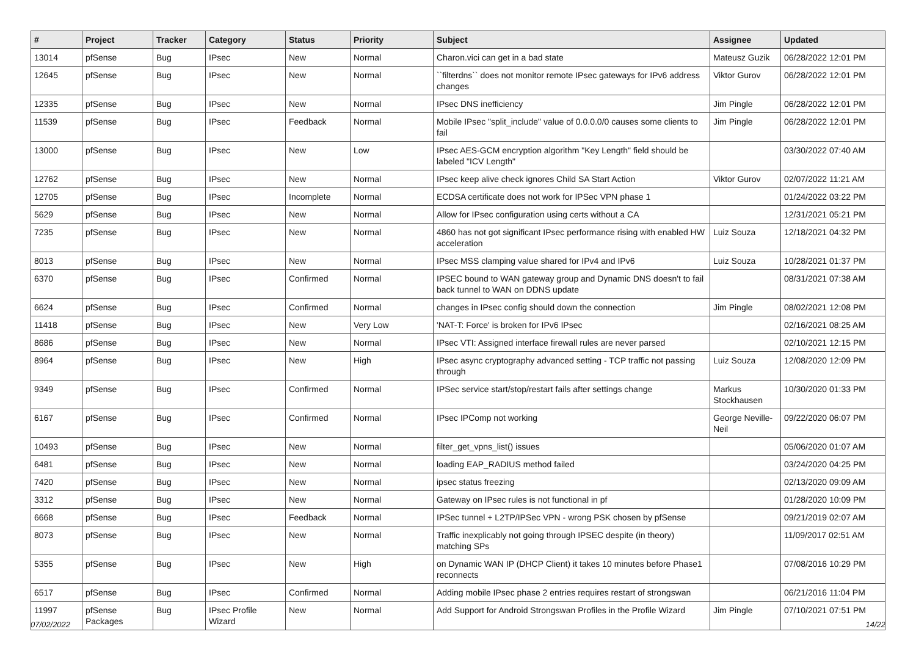| # | Project | Tracker | Category | Status | Priority | Subject | Assignee | Updated |
| --- | --- | --- | --- | --- | --- | --- | --- | --- |
| 13014 | pfSense | Bug | IPsec | New | Normal | Charon.vici can get in a bad state | Mateusz Guzik | 06/28/2022 12:01 PM |
| 12645 | pfSense | Bug | IPsec | New | Normal | ``filterdns`` does not monitor remote IPsec gateways for IPv6 address changes | Viktor Gurov | 06/28/2022 12:01 PM |
| 12335 | pfSense | Bug | IPsec | New | Normal | IPsec DNS inefficiency | Jim Pingle | 06/28/2022 12:01 PM |
| 11539 | pfSense | Bug | IPsec | Feedback | Normal | Mobile IPsec "split_include" value of 0.0.0.0/0 causes some clients to fail | Jim Pingle | 06/28/2022 12:01 PM |
| 13000 | pfSense | Bug | IPsec | New | Low | IPsec AES-GCM encryption algorithm "Key Length" field should be labeled "ICV Length" | | 03/30/2022 07:40 AM |
| 12762 | pfSense | Bug | IPsec | New | Normal | IPsec keep alive check ignores Child SA Start Action | Viktor Gurov | 02/07/2022 11:21 AM |
| 12705 | pfSense | Bug | IPsec | Incomplete | Normal | ECDSA certificate does not work for IPSec VPN phase 1 | | 01/24/2022 03:22 PM |
| 5629 | pfSense | Bug | IPsec | New | Normal | Allow for IPsec configuration using certs without a CA | | 12/31/2021 05:21 PM |
| 7235 | pfSense | Bug | IPsec | New | Normal | 4860 has not got significant IPsec performance rising with enabled HW acceleration | Luiz Souza | 12/18/2021 04:32 PM |
| 8013 | pfSense | Bug | IPsec | New | Normal | IPsec MSS clamping value shared for IPv4 and IPv6 | Luiz Souza | 10/28/2021 01:37 PM |
| 6370 | pfSense | Bug | IPsec | Confirmed | Normal | IPSEC bound to WAN gateway group and Dynamic DNS doesn't to fail back tunnel to WAN on DDNS update | | 08/31/2021 07:38 AM |
| 6624 | pfSense | Bug | IPsec | Confirmed | Normal | changes in IPsec config should down the connection | Jim Pingle | 08/02/2021 12:08 PM |
| 11418 | pfSense | Bug | IPsec | New | Very Low | 'NAT-T: Force' is broken for IPv6 IPsec | | 02/16/2021 08:25 AM |
| 8686 | pfSense | Bug | IPsec | New | Normal | IPsec VTI: Assigned interface firewall rules are never parsed | | 02/10/2021 12:15 PM |
| 8964 | pfSense | Bug | IPsec | New | High | IPsec async cryptography advanced setting - TCP traffic not passing through | Luiz Souza | 12/08/2020 12:09 PM |
| 9349 | pfSense | Bug | IPsec | Confirmed | Normal | IPSec service start/stop/restart fails after settings change | Markus Stockhausen | 10/30/2020 01:33 PM |
| 6167 | pfSense | Bug | IPsec | Confirmed | Normal | IPsec IPComp not working | George Neville-Neil | 09/22/2020 06:07 PM |
| 10493 | pfSense | Bug | IPsec | New | Normal | filter_get_vpns_list() issues | | 05/06/2020 01:07 AM |
| 6481 | pfSense | Bug | IPsec | New | Normal | loading EAP_RADIUS method failed | | 03/24/2020 04:25 PM |
| 7420 | pfSense | Bug | IPsec | New | Normal | ipsec status freezing | | 02/13/2020 09:09 AM |
| 3312 | pfSense | Bug | IPsec | New | Normal | Gateway on IPsec rules is not functional in pf | | 01/28/2020 10:09 PM |
| 6668 | pfSense | Bug | IPsec | Feedback | Normal | IPSec tunnel + L2TP/IPSec VPN - wrong PSK chosen by pfSense | | 09/21/2019 02:07 AM |
| 8073 | pfSense | Bug | IPsec | New | Normal | Traffic inexplicably not going through IPSEC despite (in theory) matching SPs | | 11/09/2017 02:51 AM |
| 5355 | pfSense | Bug | IPsec | New | High | on Dynamic WAN IP (DHCP Client) it takes 10 minutes before Phase1 reconnects | | 07/08/2016 10:29 PM |
| 6517 | pfSense | Bug | IPsec | Confirmed | Normal | Adding mobile IPsec phase 2 entries requires restart of strongswan | | 06/21/2016 11:04 PM |
| 11997 | pfSense Packages | Bug | IPsec Profile Wizard | New | Normal | Add Support for Android Strongswan Profiles in the Profile Wizard | Jim Pingle | 07/10/2021 07:51 PM |
07/02/2022 14/22